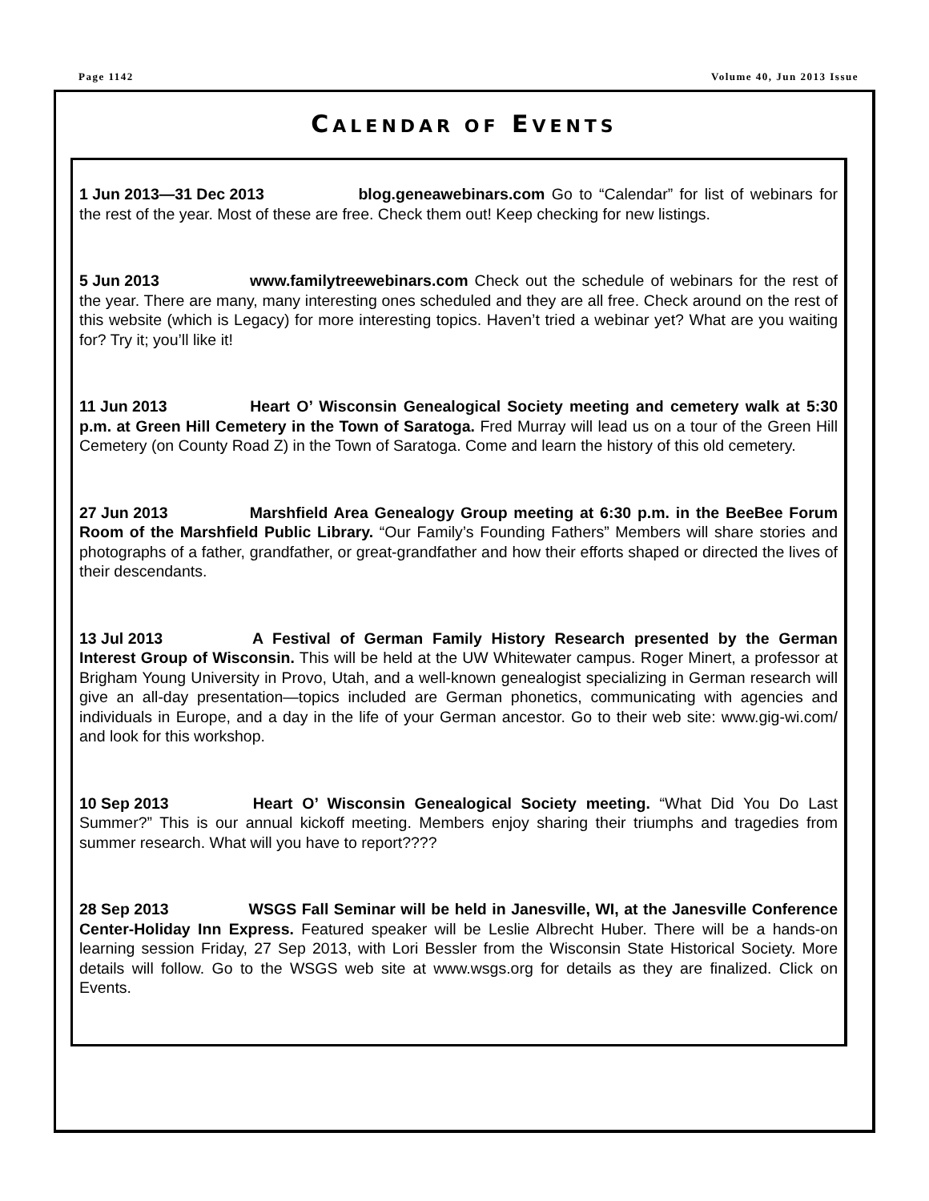Page 1142 Volume 40, Jun 2013 Issue
CALENDAR OF EVENTS
1 Jun 2013—31 Dec 2013 blog.geneawebinars.com Go to “Calendar” for list of webinars for the rest of the year. Most of these are free. Check them out! Keep checking for new listings.
5 Jun 2013 www.familytreewebinars.com Check out the schedule of webinars for the rest of the year. There are many, many interesting ones scheduled and they are all free. Check around on the rest of this website (which is Legacy) for more interesting topics. Haven’t tried a webinar yet? What are you waiting for? Try it; you’ll like it!
11 Jun 2013 Heart O’ Wisconsin Genealogical Society meeting and cemetery walk at 5:30 p.m. at Green Hill Cemetery in the Town of Saratoga. Fred Murray will lead us on a tour of the Green Hill Cemetery (on County Road Z) in the Town of Saratoga. Come and learn the history of this old cemetery.
27 Jun 2013 Marshfield Area Genealogy Group meeting at 6:30 p.m. in the BeeBee Forum Room of the Marshfield Public Library. “Our Family’s Founding Fathers” Members will share stories and photographs of a father, grandfather, or great-grandfather and how their efforts shaped or directed the lives of their descendants.
13 Jul 2013 A Festival of German Family History Research presented by the German Interest Group of Wisconsin. This will be held at the UW Whitewater campus. Roger Minert, a professor at Brigham Young University in Provo, Utah, and a well-known genealogist specializing in German research will give an all-day presentation—topics included are German phonetics, communicating with agencies and individuals in Europe, and a day in the life of your German ancestor. Go to their web site: www.gig-wi.com/ and look for this workshop.
10 Sep 2013 Heart O’ Wisconsin Genealogical Society meeting. “What Did You Do Last Summer?” This is our annual kickoff meeting. Members enjoy sharing their triumphs and tragedies from summer research. What will you have to report????
28 Sep 2013 WSGS Fall Seminar will be held in Janesville, WI, at the Janesville Conference Center-Holiday Inn Express. Featured speaker will be Leslie Albrecht Huber. There will be a hands-on learning session Friday, 27 Sep 2013, with Lori Bessler from the Wisconsin State Historical Society. More details will follow. Go to the WSGS web site at www.wsgs.org for details as they are finalized. Click on Events.